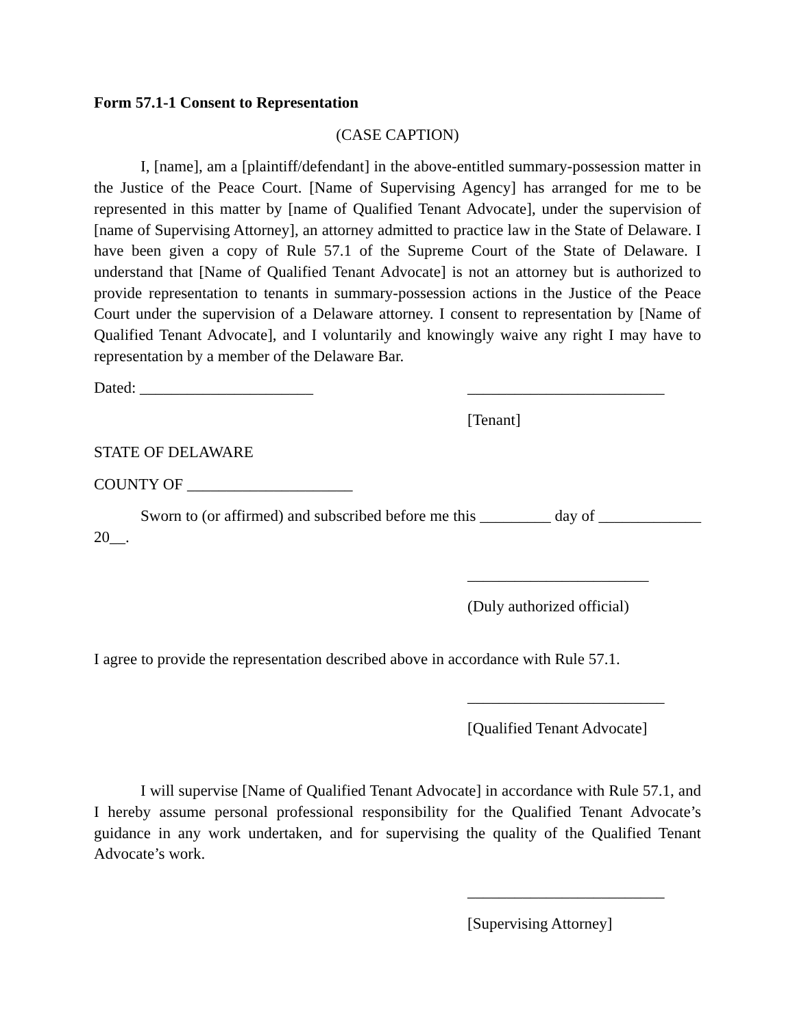Form 57.1-1 Consent to Representation
(CASE CAPTION)
I, [name], am a [plaintiff/defendant] in the above-entitled summary-possession matter in the Justice of the Peace Court. [Name of Supervising Agency] has arranged for me to be represented in this matter by [name of Qualified Tenant Advocate], under the supervision of [name of Supervising Attorney], an attorney admitted to practice law in the State of Delaware. I have been given a copy of Rule 57.1 of the Supreme Court of the State of Delaware. I understand that [Name of Qualified Tenant Advocate] is not an attorney but is authorized to provide representation to tenants in summary-possession actions in the Justice of the Peace Court under the supervision of a Delaware attorney. I consent to representation by [Name of Qualified Tenant Advocate], and I voluntarily and knowingly waive any right I may have to representation by a member of the Delaware Bar.
Dated: ______________________ _________________________
[Tenant]
STATE OF DELAWARE
COUNTY OF _____________________
Sworn to (or affirmed) and subscribed before me this _________ day of _____________ 20__.
_______________________
(Duly authorized official)
I agree to provide the representation described above in accordance with Rule 57.1.
_________________________
[Qualified Tenant Advocate]
I will supervise [Name of Qualified Tenant Advocate] in accordance with Rule 57.1, and I hereby assume personal professional responsibility for the Qualified Tenant Advocate’s guidance in any work undertaken, and for supervising the quality of the Qualified Tenant Advocate’s work.
_________________________
[Supervising Attorney]